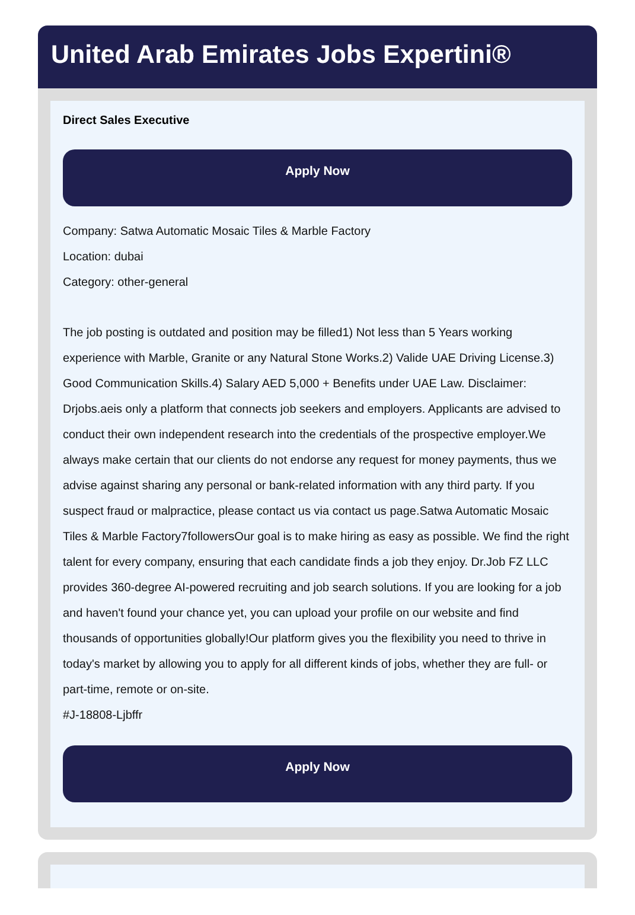United Arab Emirates Jobs Expertini®
Direct Sales Executive
Apply Now
Company: Satwa Automatic Mosaic Tiles & Marble Factory
Location: dubai
Category: other-general
The job posting is outdated and position may be filled1) Not less than 5 Years working experience with Marble, Granite or any Natural Stone Works.2) Valide UAE Driving License.3) Good Communication Skills.4) Salary AED 5,000 + Benefits under UAE Law. Disclaimer: Drjobs.aeis only a platform that connects job seekers and employers. Applicants are advised to conduct their own independent research into the credentials of the prospective employer.We always make certain that our clients do not endorse any request for money payments, thus we advise against sharing any personal or bank-related information with any third party. If you suspect fraud or malpractice, please contact us via contact us page.Satwa Automatic Mosaic Tiles & Marble Factory7followersOur goal is to make hiring as easy as possible. We find the right talent for every company, ensuring that each candidate finds a job they enjoy. Dr.Job FZ LLC provides 360-degree AI-powered recruiting and job search solutions. If you are looking for a job and haven't found your chance yet, you can upload your profile on our website and find thousands of opportunities globally!Our platform gives you the flexibility you need to thrive in today's market by allowing you to apply for all different kinds of jobs, whether they are full- or part-time, remote or on-site.
#J-18808-Ljbffr
Apply Now